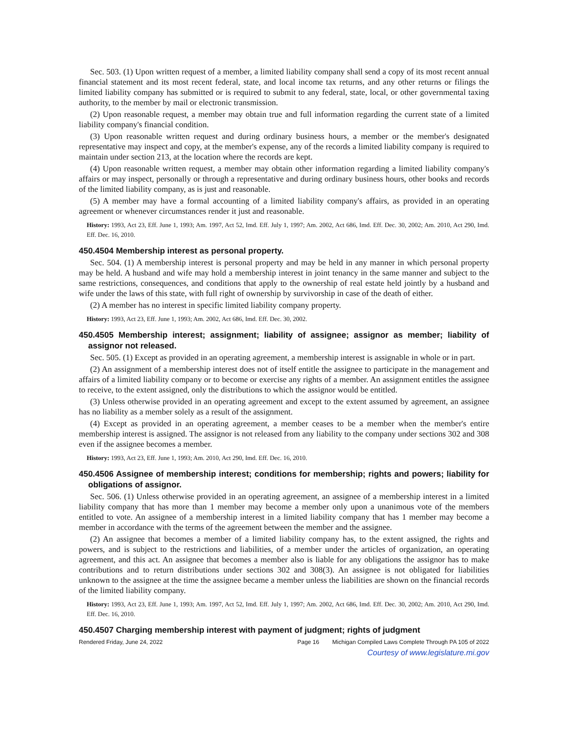Sec. 503. (1) Upon written request of a member, a limited liability company shall send a copy of its most recent annual financial statement and its most recent federal, state, and local income tax returns, and any other returns or filings the limited liability company has submitted or is required to submit to any federal, state, local, or other governmental taxing authority, to the member by mail or electronic transmission.
(2) Upon reasonable request, a member may obtain true and full information regarding the current state of a limited liability company's financial condition.
(3) Upon reasonable written request and during ordinary business hours, a member or the member's designated representative may inspect and copy, at the member's expense, any of the records a limited liability company is required to maintain under section 213, at the location where the records are kept.
(4) Upon reasonable written request, a member may obtain other information regarding a limited liability company's affairs or may inspect, personally or through a representative and during ordinary business hours, other books and records of the limited liability company, as is just and reasonable.
(5) A member may have a formal accounting of a limited liability company's affairs, as provided in an operating agreement or whenever circumstances render it just and reasonable.
History: 1993, Act 23, Eff. June 1, 1993; Am. 1997, Act 52, Imd. Eff. July 1, 1997; Am. 2002, Act 686, Imd. Eff. Dec. 30, 2002; Am. 2010, Act 290, Imd. Eff. Dec. 16, 2010.
450.4504 Membership interest as personal property.
Sec. 504. (1) A membership interest is personal property and may be held in any manner in which personal property may be held. A husband and wife may hold a membership interest in joint tenancy in the same manner and subject to the same restrictions, consequences, and conditions that apply to the ownership of real estate held jointly by a husband and wife under the laws of this state, with full right of ownership by survivorship in case of the death of either.
(2) A member has no interest in specific limited liability company property.
History: 1993, Act 23, Eff. June 1, 1993; Am. 2002, Act 686, Imd. Eff. Dec. 30, 2002.
450.4505 Membership interest; assignment; liability of assignee; assignor as member; liability of assignor not released.
Sec. 505. (1) Except as provided in an operating agreement, a membership interest is assignable in whole or in part.
(2) An assignment of a membership interest does not of itself entitle the assignee to participate in the management and affairs of a limited liability company or to become or exercise any rights of a member. An assignment entitles the assignee to receive, to the extent assigned, only the distributions to which the assignor would be entitled.
(3) Unless otherwise provided in an operating agreement and except to the extent assumed by agreement, an assignee has no liability as a member solely as a result of the assignment.
(4) Except as provided in an operating agreement, a member ceases to be a member when the member's entire membership interest is assigned. The assignor is not released from any liability to the company under sections 302 and 308 even if the assignee becomes a member.
History: 1993, Act 23, Eff. June 1, 1993; Am. 2010, Act 290, Imd. Eff. Dec. 16, 2010.
450.4506 Assignee of membership interest; conditions for membership; rights and powers; liability for obligations of assignor.
Sec. 506. (1) Unless otherwise provided in an operating agreement, an assignee of a membership interest in a limited liability company that has more than 1 member may become a member only upon a unanimous vote of the members entitled to vote. An assignee of a membership interest in a limited liability company that has 1 member may become a member in accordance with the terms of the agreement between the member and the assignee.
(2) An assignee that becomes a member of a limited liability company has, to the extent assigned, the rights and powers, and is subject to the restrictions and liabilities, of a member under the articles of organization, an operating agreement, and this act. An assignee that becomes a member also is liable for any obligations the assignor has to make contributions and to return distributions under sections 302 and 308(3). An assignee is not obligated for liabilities unknown to the assignee at the time the assignee became a member unless the liabilities are shown on the financial records of the limited liability company.
History: 1993, Act 23, Eff. June 1, 1993; Am. 1997, Act 52, Imd. Eff. July 1, 1997; Am. 2002, Act 686, Imd. Eff. Dec. 30, 2002; Am. 2010, Act 290, Imd. Eff. Dec. 16, 2010.
450.4507 Charging membership interest with payment of judgment; rights of judgment
Rendered Friday, June 24, 2022 Page 16 Michigan Compiled Laws Complete Through PA 105 of 2022
Courtesy of www.legislature.mi.gov